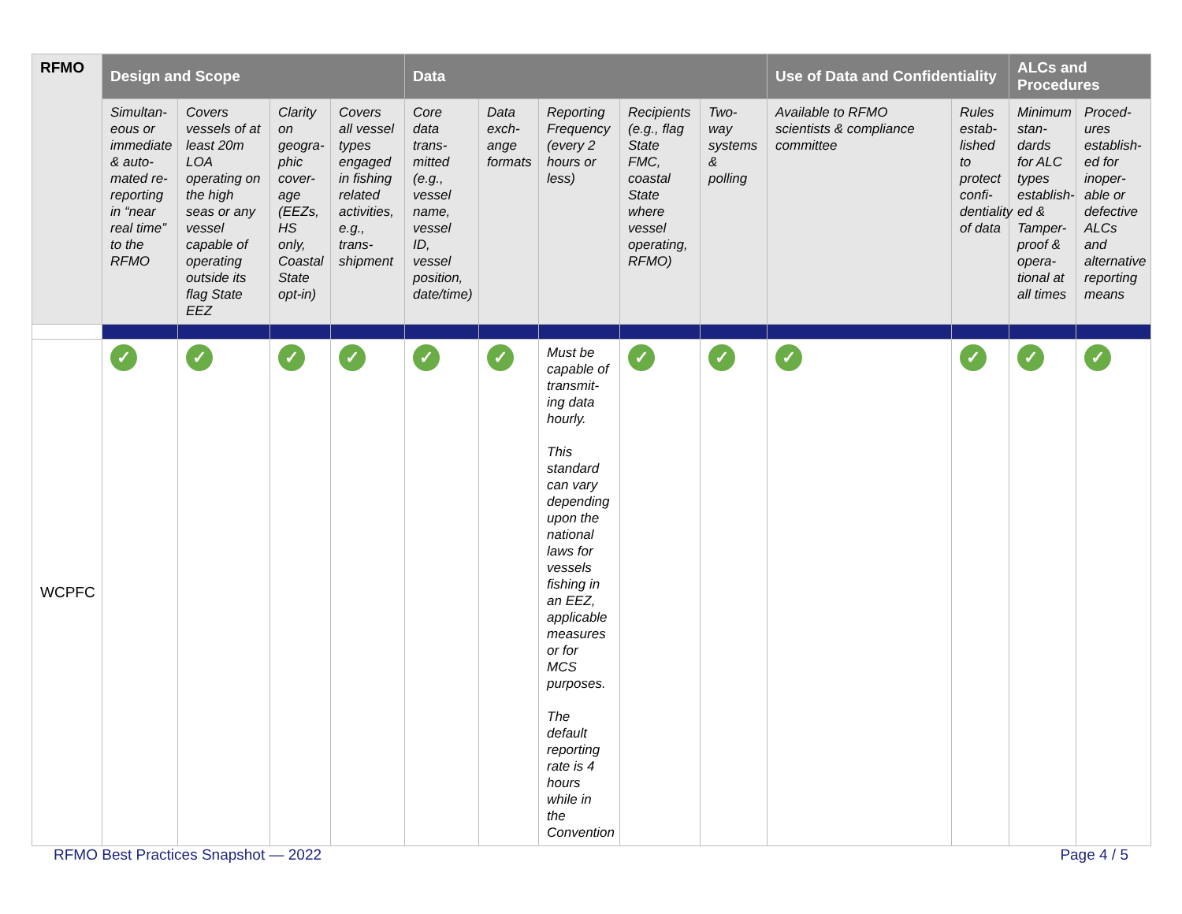| RFMO | Design and Scope | | | | Data | | | | | Use of Data and Confidentiality | | ALCs and Procedures | |
| --- | --- | --- | --- | --- | --- | --- | --- | --- | --- | --- | --- | --- | --- |
| | Simultan-eous or immediate & auto-mated re-reporting in “near real time” to the RFMO | Covers vessels of at least 20m LOA operating on the high seas or any vessel capable of operating outside its flag State EEZ | Clarity on geogra-phic cover-age (EEZs, HS only, Coastal State opt-in) | Covers all vessel types engaged in fishing related activities, e.g., trans-shipment | Core data trans-mitted (e.g., vessel name, vessel ID, vessel position, date/time) | Data exch-ange formats | Reporting Frequency (every 2 hours or less) | Recipients (e.g., flag State FMC, coastal State where vessel operating, RFMO) | Two-way systems & polling | Available to RFMO scientists & compliance committee | Rules estab-lished to protect confi-dentiality of data | Minimum stan-dards for ALC types establish-ed & Tamper-proof & opera-tional at all times | Proced-ures establish-ed for inoper-able or defective ALCs and alternative reporting means |
| WCPFC | ✓ | ✓ | ✓ | ✓ | ✓ | ✓ | Must be capable of transmit-ing data hourly. This standard can vary depending upon the national laws for vessels fishing in an EEZ, applicable measures or for MCS purposes. The default reporting rate is 4 hours while in the Convention | ✓ | ✓ | ✓ | ✓ | ✓ | ✓ |
RFMO Best Practices Snapshot — 2022
Page 4 / 5